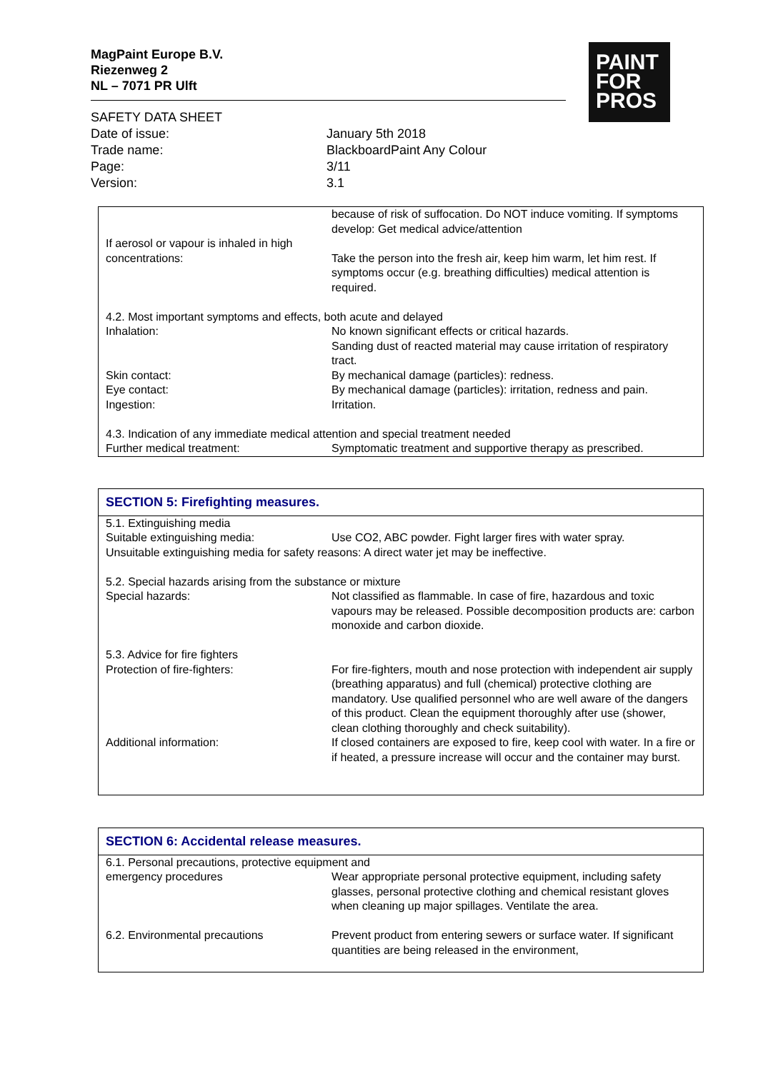MagPaint Europe B.V.
Riezenweg 2
NL – 7071 PR Ulft
PAINT
FOR
PROS
SAFETY DATA SHEET
| Date of issue: | January 5th 2018 |
| Trade name: | BlackboardPaint Any Colour |
| Page: | 3/11 |
| Version: | 3.1 |
| | because of risk of suffocation. Do NOT induce vomiting. If symptoms develop: Get medical advice/attention |
| If aerosol or vapour is inhaled in high concentrations: | Take the person into the fresh air, keep him warm, let him rest. If symptoms occur (e.g. breathing difficulties) medical attention is required. |
| 4.2. Most important symptoms and effects, both acute and delayed | |
| Inhalation: | No known significant effects or critical hazards. Sanding dust of reacted material may cause irritation of respiratory tract. |
| Skin contact: | By mechanical damage (particles): redness. |
| Eye contact: | By mechanical damage (particles): irritation, redness and pain. |
| Ingestion: | Irritation. |
| 4.3. Indication of any immediate medical attention and special treatment needed | |
| Further medical treatment: | Symptomatic treatment and supportive therapy as prescribed. |
SECTION 5: Firefighting measures.
| 5.1. Extinguishing media | |
| Suitable extinguishing media: | Use CO2, ABC powder. Fight larger fires with water spray. |
| Unsuitable extinguishing media for safety reasons: A direct water jet may be ineffective. 5.2. Special hazards arising from the substance or mixture | |
| Special hazards: | Not classified as flammable. In case of fire, hazardous and toxic vapours may be released. Possible decomposition products are: carbon monoxide and carbon dioxide. |
| 5.3. Advice for fire fighters | |
| Protection of fire-fighters: | For fire-fighters, mouth and nose protection with independent air supply (breathing apparatus) and full (chemical) protective clothing are mandatory. Use qualified personnel who are well aware of the dangers of this product. Clean the equipment thoroughly after use (shower, clean clothing thoroughly and check suitability). |
| Additional information: | If closed containers are exposed to fire, keep cool with water. In a fire or if heated, a pressure increase will occur and the container may burst. |
SECTION 6: Accidental release measures.
| 6.1. Personal precautions, protective equipment and | |
| emergency procedures | Wear appropriate personal protective equipment, including safety glasses, personal protective clothing and chemical resistant gloves when cleaning up major spillages. Ventilate the area. |
| 6.2. Environmental precautions | Prevent product from entering sewers or surface water. If significant quantities are being released in the environment, |